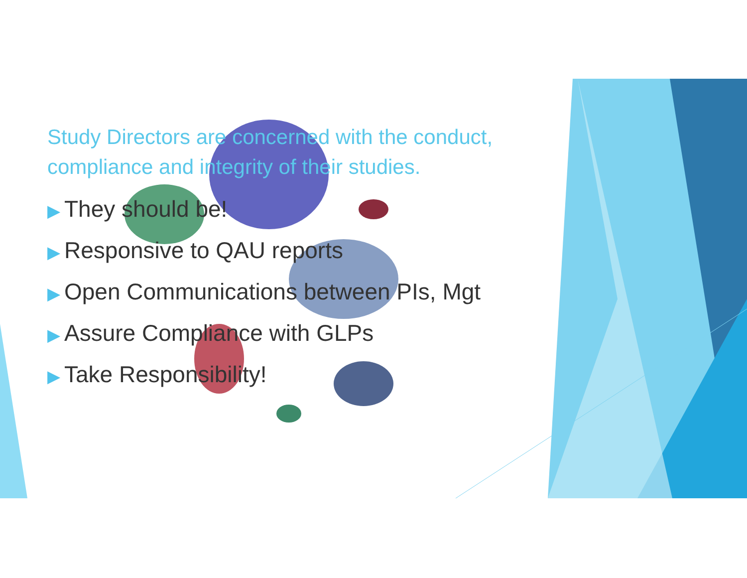Study Directors are concerned with the conduct, compliance and integrity of their studies.
▶ They should be!
▶ Responsive to QAU reports
▶ Open Communications between PIs, Mgt
▶ Assure Compliance with GLPs
▶ Take Responsibility!